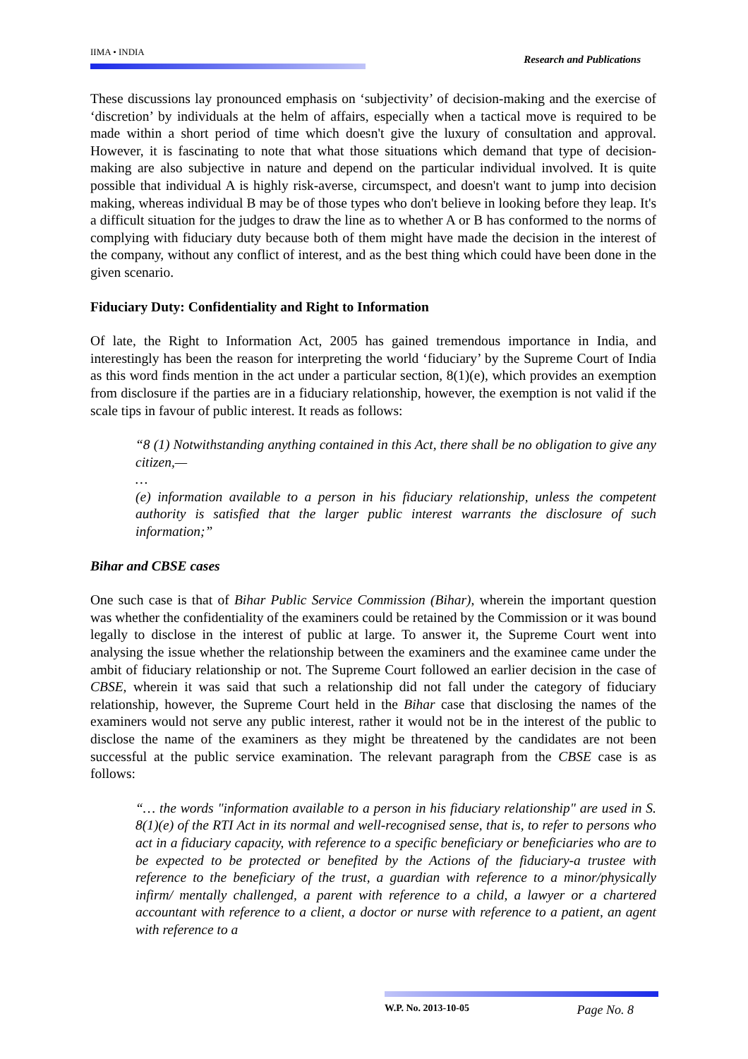IIMA • INDIA
Research and Publications
These discussions lay pronounced emphasis on ‘subjectivity’ of decision-making and the exercise of ‘discretion’ by individuals at the helm of affairs, especially when a tactical move is required to be made within a short period of time which doesn't give the luxury of consultation and approval. However, it is fascinating to note that what those situations which demand that type of decision-making are also subjective in nature and depend on the particular individual involved. It is quite possible that individual A is highly risk-averse, circumspect, and doesn't want to jump into decision making, whereas individual B may be of those types who don't believe in looking before they leap. It's a difficult situation for the judges to draw the line as to whether A or B has conformed to the norms of complying with fiduciary duty because both of them might have made the decision in the interest of the company, without any conflict of interest, and as the best thing which could have been done in the given scenario.
Fiduciary Duty: Confidentiality and Right to Information
Of late, the Right to Information Act, 2005 has gained tremendous importance in India, and interestingly has been the reason for interpreting the world ‘fiduciary’ by the Supreme Court of India as this word finds mention in the act under a particular section, 8(1)(e), which provides an exemption from disclosure if the parties are in a fiduciary relationship, however, the exemption is not valid if the scale tips in favour of public interest. It reads as follows:
“8 (1) Notwithstanding anything contained in this Act, there shall be no obligation to give any citizen,—
…
(e) information available to a person in his fiduciary relationship, unless the competent authority is satisfied that the larger public interest warrants the disclosure of such information;”
Bihar and CBSE cases
One such case is that of Bihar Public Service Commission (Bihar), wherein the important question was whether the confidentiality of the examiners could be retained by the Commission or it was bound legally to disclose in the interest of public at large. To answer it, the Supreme Court went into analysing the issue whether the relationship between the examiners and the examinee came under the ambit of fiduciary relationship or not. The Supreme Court followed an earlier decision in the case of CBSE, wherein it was said that such a relationship did not fall under the category of fiduciary relationship, however, the Supreme Court held in the Bihar case that disclosing the names of the examiners would not serve any public interest, rather it would not be in the interest of the public to disclose the name of the examiners as they might be threatened by the candidates are not been successful at the public service examination. The relevant paragraph from the CBSE case is as follows:
“… the words "information available to a person in his fiduciary relationship" are used in S. 8(1)(e) of the RTI Act in its normal and well-recognised sense, that is, to refer to persons who act in a fiduciary capacity, with reference to a specific beneficiary or beneficiaries who are to be expected to be protected or benefited by the Actions of the fiduciary-a trustee with reference to the beneficiary of the trust, a guardian with reference to a minor/physically infirm/ mentally challenged, a parent with reference to a child, a lawyer or a chartered accountant with reference to a client, a doctor or nurse with reference to a patient, an agent with reference to a
W.P. No. 2013-10-05 Page No. 8